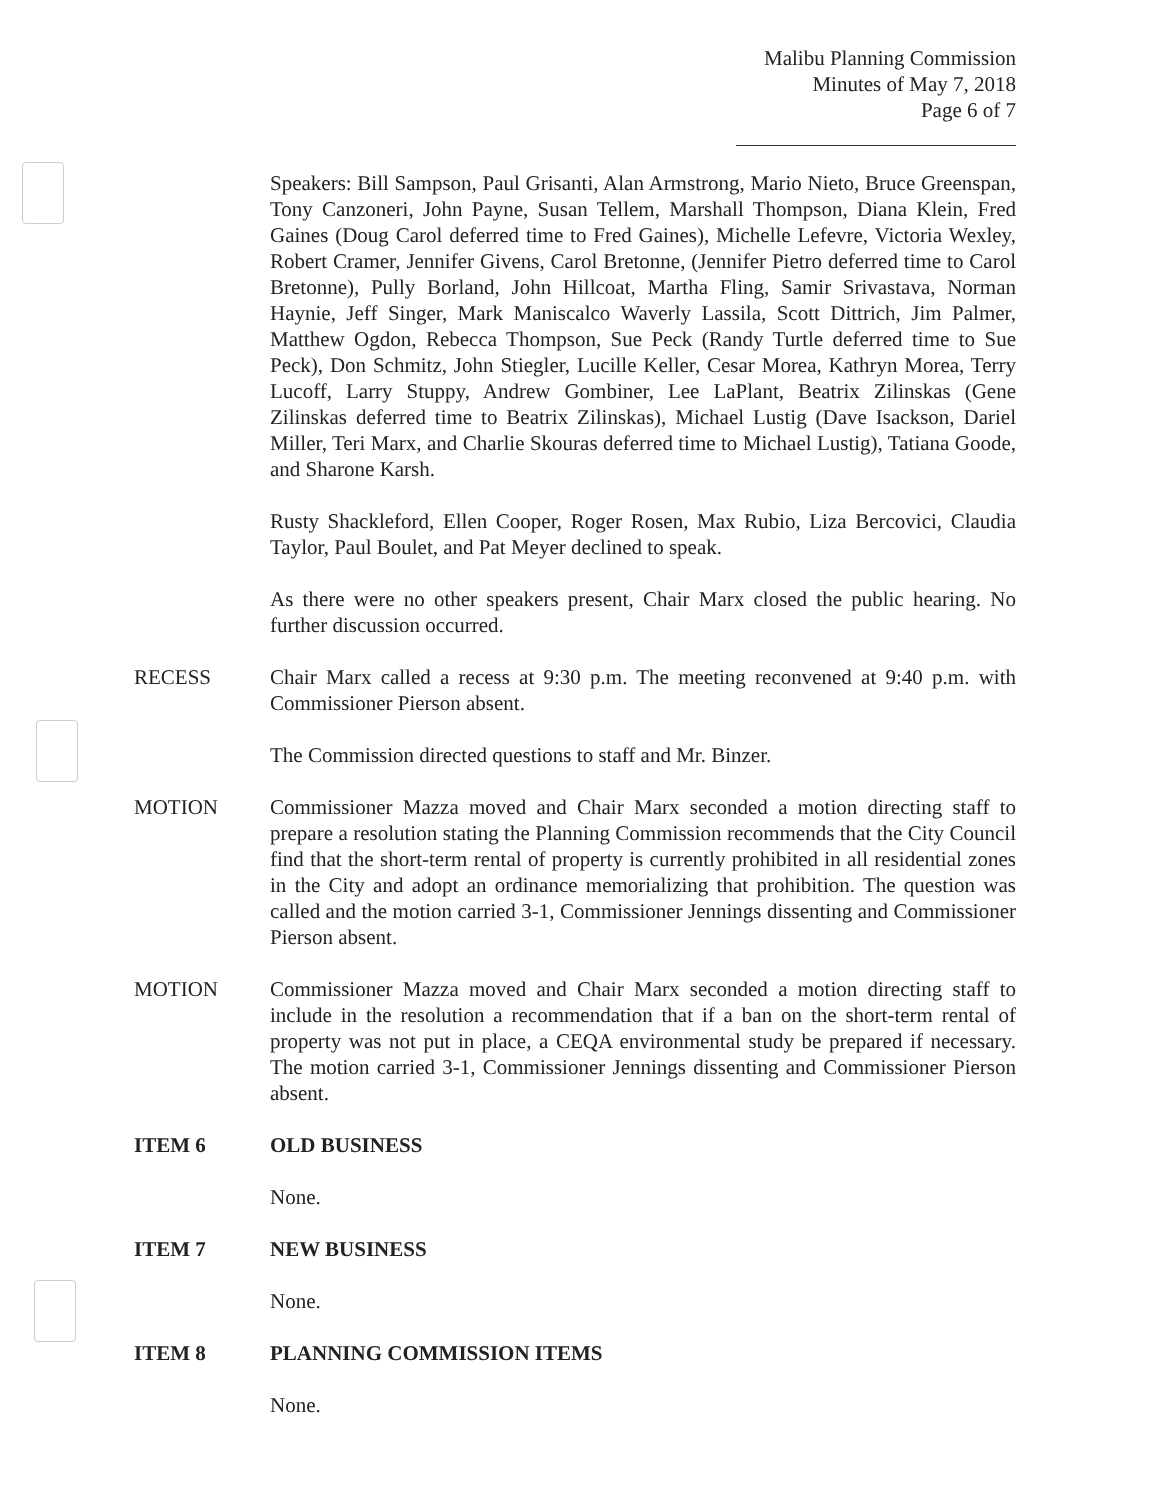Malibu Planning Commission
Minutes of May 7, 2018
Page 6 of 7
Speakers: Bill Sampson, Paul Grisanti, Alan Armstrong, Mario Nieto, Bruce Greenspan, Tony Canzoneri, John Payne, Susan Tellem, Marshall Thompson, Diana Klein, Fred Gaines (Doug Carol deferred time to Fred Gaines), Michelle Lefevre, Victoria Wexley, Robert Cramer, Jennifer Givens, Carol Bretonne, (Jennifer Pietro deferred time to Carol Bretonne), Pully Borland, John Hillcoat, Martha Fling, Samir Srivastava, Norman Haynie, Jeff Singer, Mark Maniscalco Waverly Lassila, Scott Dittrich, Jim Palmer, Matthew Ogdon, Rebecca Thompson, Sue Peck (Randy Turtle deferred time to Sue Peck), Don Schmitz, John Stiegler, Lucille Keller, Cesar Morea, Kathryn Morea, Terry Lucoff, Larry Stuppy, Andrew Gombiner, Lee LaPlant, Beatrix Zilinskas (Gene Zilinskas deferred time to Beatrix Zilinskas), Michael Lustig (Dave Isackson, Dariel Miller, Teri Marx, and Charlie Skouras deferred time to Michael Lustig), Tatiana Goode, and Sharone Karsh.
Rusty Shackleford, Ellen Cooper, Roger Rosen, Max Rubio, Liza Bercovici, Claudia Taylor, Paul Boulet, and Pat Meyer declined to speak.
As there were no other speakers present, Chair Marx closed the public hearing. No further discussion occurred.
RECESS Chair Marx called a recess at 9:30 p.m. The meeting reconvened at 9:40 p.m. with Commissioner Pierson absent.
The Commission directed questions to staff and Mr. Binzer.
MOTION Commissioner Mazza moved and Chair Marx seconded a motion directing staff to prepare a resolution stating the Planning Commission recommends that the City Council find that the short-term rental of property is currently prohibited in all residential zones in the City and adopt an ordinance memorializing that prohibition. The question was called and the motion carried 3-1, Commissioner Jennings dissenting and Commissioner Pierson absent.
MOTION Commissioner Mazza moved and Chair Marx seconded a motion directing staff to include in the resolution a recommendation that if a ban on the short-term rental of property was not put in place, a CEQA environmental study be prepared if necessary. The motion carried 3-1, Commissioner Jennings dissenting and Commissioner Pierson absent.
ITEM 6 OLD BUSINESS
None.
ITEM 7 NEW BUSINESS
None.
ITEM 8 PLANNING COMMISSION ITEMS
None.